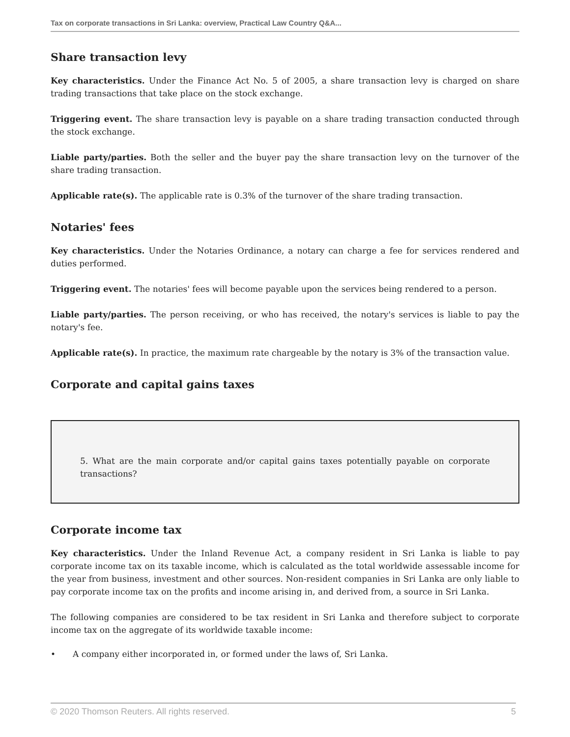Tax on corporate transactions in Sri Lanka: overview, Practical Law Country Q&A...
Share transaction levy
Key characteristics. Under the Finance Act No. 5 of 2005, a share transaction levy is charged on share trading transactions that take place on the stock exchange.
Triggering event. The share transaction levy is payable on a share trading transaction conducted through the stock exchange.
Liable party/parties. Both the seller and the buyer pay the share transaction levy on the turnover of the share trading transaction.
Applicable rate(s). The applicable rate is 0.3% of the turnover of the share trading transaction.
Notaries' fees
Key characteristics. Under the Notaries Ordinance, a notary can charge a fee for services rendered and duties performed.
Triggering event. The notaries' fees will become payable upon the services being rendered to a person.
Liable party/parties. The person receiving, or who has received, the notary's services is liable to pay the notary's fee.
Applicable rate(s). In practice, the maximum rate chargeable by the notary is 3% of the transaction value.
Corporate and capital gains taxes
5. What are the main corporate and/or capital gains taxes potentially payable on corporate transactions?
Corporate income tax
Key characteristics. Under the Inland Revenue Act, a company resident in Sri Lanka is liable to pay corporate income tax on its taxable income, which is calculated as the total worldwide assessable income for the year from business, investment and other sources. Non-resident companies in Sri Lanka are only liable to pay corporate income tax on the profits and income arising in, and derived from, a source in Sri Lanka.
The following companies are considered to be tax resident in Sri Lanka and therefore subject to corporate income tax on the aggregate of its worldwide taxable income:
• A company either incorporated in, or formed under the laws of, Sri Lanka.
© 2020 Thomson Reuters. All rights reserved. 5